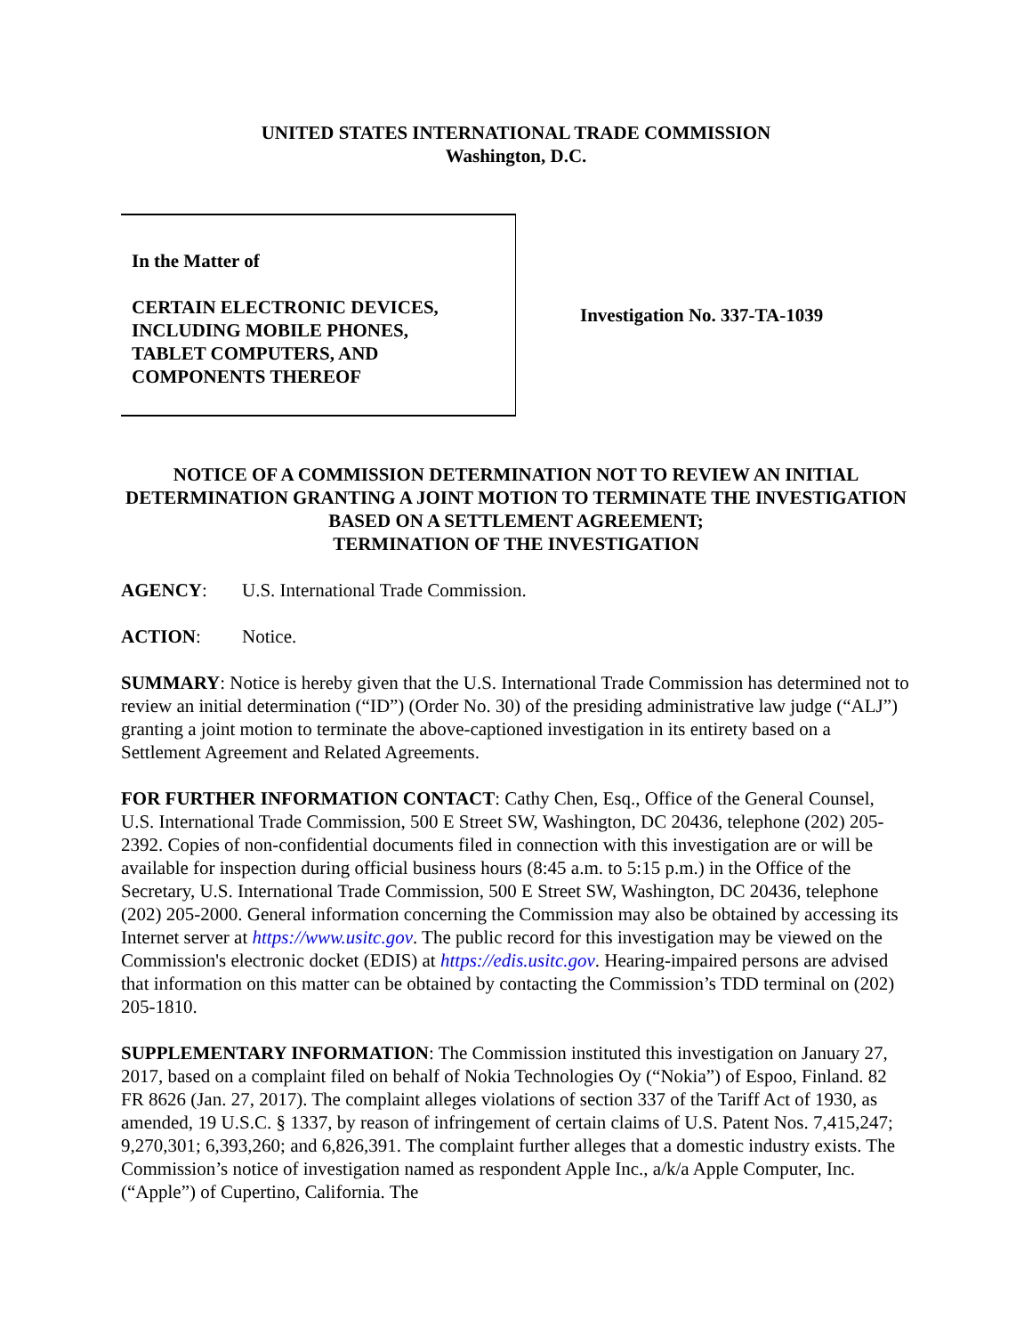UNITED STATES INTERNATIONAL TRADE COMMISSION
Washington, D.C.
In the Matter of
CERTAIN ELECTRONIC DEVICES,
INCLUDING MOBILE PHONES,
TABLET COMPUTERS, AND
COMPONENTS THEREOF
Investigation No. 337-TA-1039
NOTICE OF A COMMISSION DETERMINATION NOT TO REVIEW AN INITIAL DETERMINATION GRANTING A JOINT MOTION TO TERMINATE THE INVESTIGATION BASED ON A SETTLEMENT AGREEMENT;
TERMINATION OF THE INVESTIGATION
AGENCY: U.S. International Trade Commission.
ACTION: Notice.
SUMMARY: Notice is hereby given that the U.S. International Trade Commission has determined not to review an initial determination (“ID”) (Order No. 30) of the presiding administrative law judge (“ALJ”) granting a joint motion to terminate the above-captioned investigation in its entirety based on a Settlement Agreement and Related Agreements.
FOR FURTHER INFORMATION CONTACT: Cathy Chen, Esq., Office of the General Counsel, U.S. International Trade Commission, 500 E Street SW, Washington, DC 20436, telephone (202) 205-2392. Copies of non-confidential documents filed in connection with this investigation are or will be available for inspection during official business hours (8:45 a.m. to 5:15 p.m.) in the Office of the Secretary, U.S. International Trade Commission, 500 E Street SW, Washington, DC 20436, telephone (202) 205-2000. General information concerning the Commission may also be obtained by accessing its Internet server at https://www.usitc.gov. The public record for this investigation may be viewed on the Commission's electronic docket (EDIS) at https://edis.usitc.gov. Hearing-impaired persons are advised that information on this matter can be obtained by contacting the Commission’s TDD terminal on (202) 205-1810.
SUPPLEMENTARY INFORMATION: The Commission instituted this investigation on January 27, 2017, based on a complaint filed on behalf of Nokia Technologies Oy (“Nokia”) of Espoo, Finland. 82 FR 8626 (Jan. 27, 2017). The complaint alleges violations of section 337 of the Tariff Act of 1930, as amended, 19 U.S.C. § 1337, by reason of infringement of certain claims of U.S. Patent Nos. 7,415,247; 9,270,301; 6,393,260; and 6,826,391. The complaint further alleges that a domestic industry exists. The Commission’s notice of investigation named as respondent Apple Inc., a/k/a Apple Computer, Inc. (“Apple”) of Cupertino, California. The